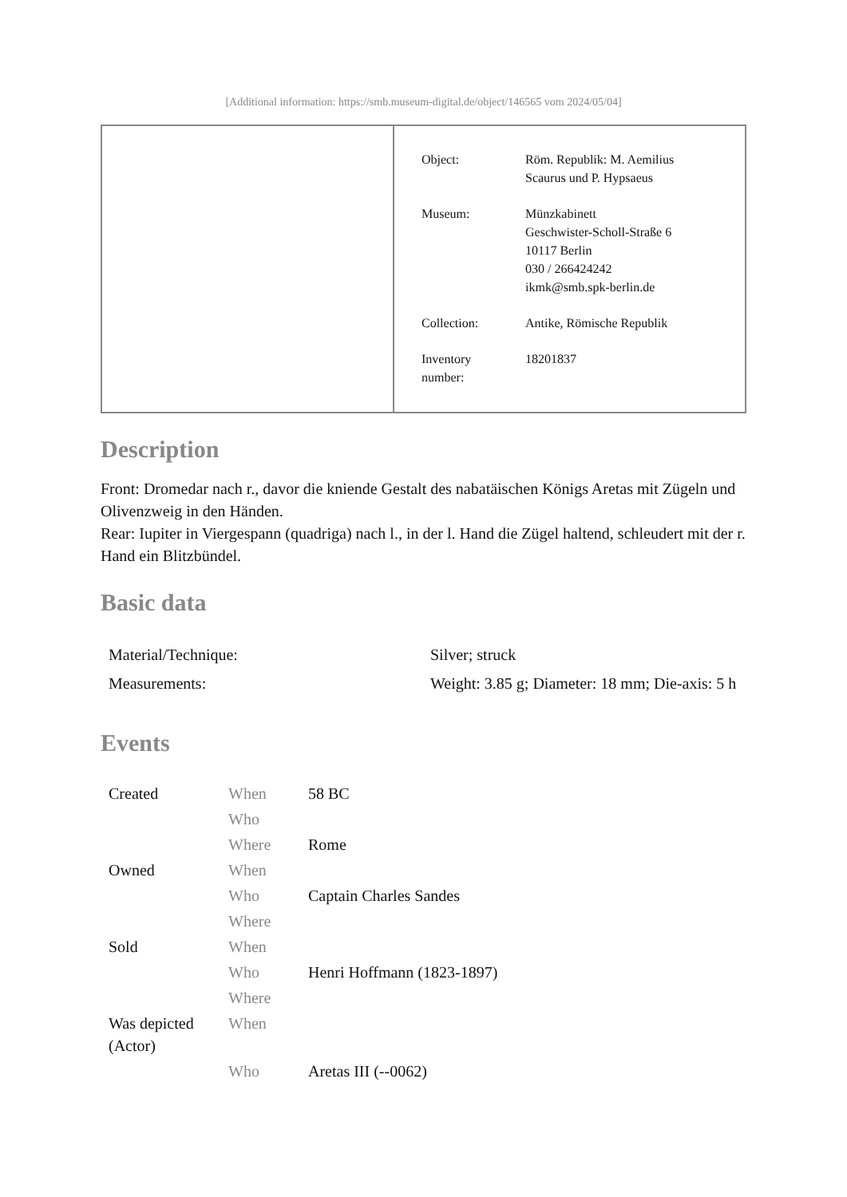[Additional information: https://smb.museum-digital.de/object/146565 vom 2024/05/04]
| Object: | Röm. Republik: M. Aemilius Scaurus und P. Hypsaeus |
| Museum: | Münzkabinett Geschwister-Scholl-Straße 6 10117 Berlin 030 / 266424242 ikmk@smb.spk-berlin.de |
| Collection: | Antike, Römische Republik |
| Inventory number: | 18201837 |
Description
Front: Dromedar nach r., davor die kniende Gestalt des nabatäischen Königs Aretas mit Zügeln und Olivenzweig in den Händen.
Rear: Iupiter in Viergespann (quadriga) nach l., in der l. Hand die Zügel haltend, schleudert mit der r. Hand ein Blitzbündel.
Basic data
| Material/Technique: | Silver; struck |
| Measurements: | Weight: 3.85 g; Diameter: 18 mm; Die-axis: 5 h |
Events
| Created | When | 58 BC |
| | Who | |
| | Where | Rome |
| Owned | When | |
| | Who | Captain Charles Sandes |
| | Where | |
| Sold | When | |
| | Who | Henri Hoffmann (1823-1897) |
| | Where | |
| Was depicted (Actor) | When | |
| | Who | Aretas III (--0062) |